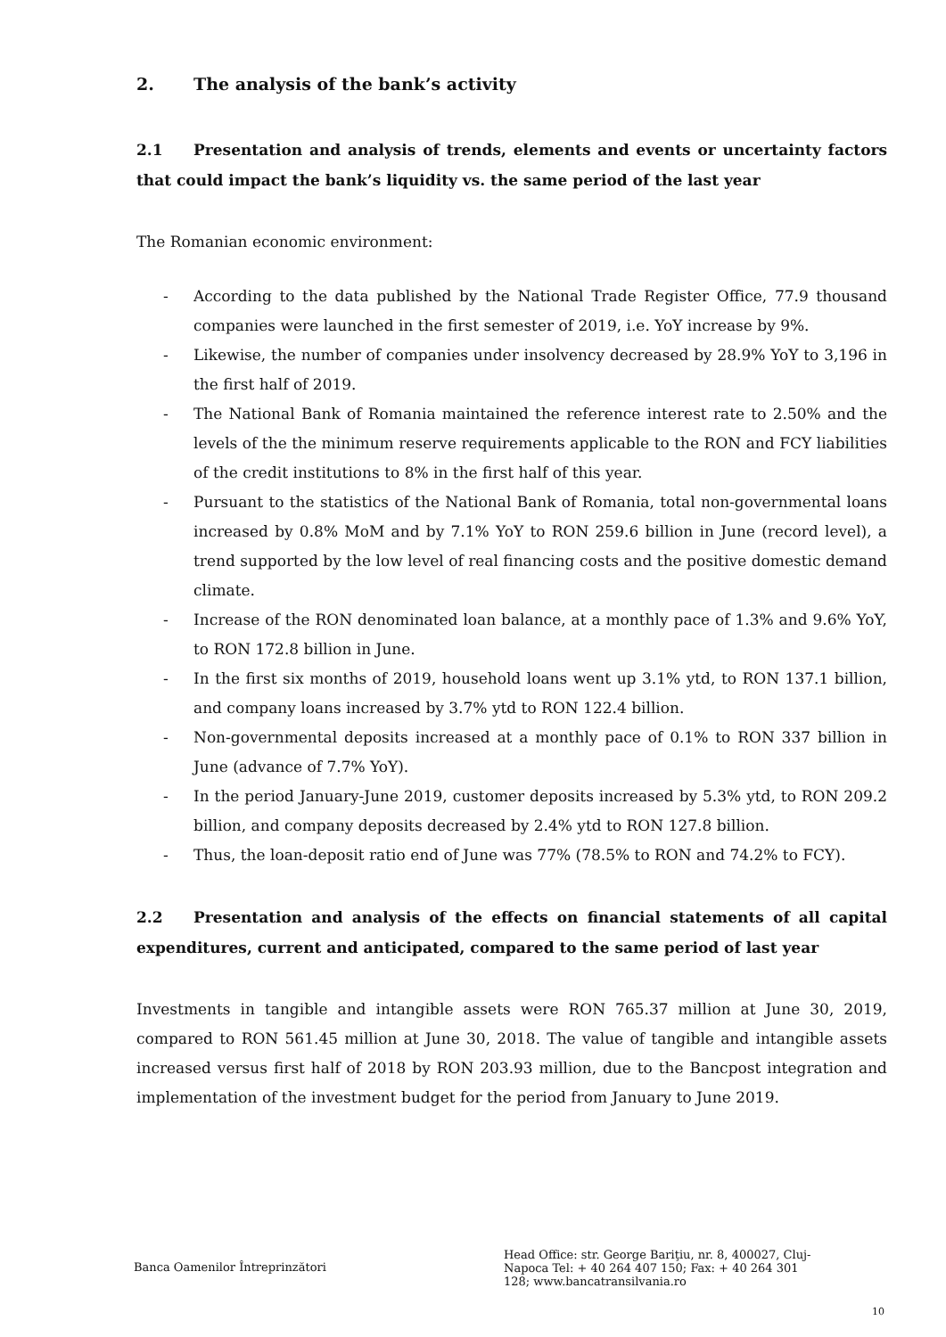2. The analysis of the bank’s activity
2.1 Presentation and analysis of trends, elements and events or uncertainty factors that could impact the bank’s liquidity vs. the same period of the last year
The Romanian economic environment:
- According to the data published by the National Trade Register Office, 77.9 thousand companies were launched in the first semester of 2019, i.e. YoY increase by 9%.
- Likewise, the number of companies under insolvency decreased by 28.9% YoY to 3,196 in the first half of 2019.
- The National Bank of Romania maintained the reference interest rate to 2.50% and the levels of the the minimum reserve requirements applicable to the RON and FCY liabilities of the credit institutions to 8% in the first half of this year.
- Pursuant to the statistics of the National Bank of Romania, total non-governmental loans increased by 0.8% MoM and by 7.1% YoY to RON 259.6 billion in June (record level), a trend supported by the low level of real financing costs and the positive domestic demand climate.
- Increase of the RON denominated loan balance, at a monthly pace of 1.3% and 9.6% YoY, to RON 172.8 billion in June.
- In the first six months of 2019, household loans went up 3.1% ytd, to RON 137.1 billion, and company loans increased by 3.7% ytd to RON 122.4 billion.
- Non-governmental deposits increased at a monthly pace of 0.1% to RON 337 billion in June (advance of 7.7% YoY).
- In the period January-June 2019, customer deposits increased by 5.3% ytd, to RON 209.2 billion, and company deposits decreased by 2.4% ytd to RON 127.8 billion.
- Thus, the loan-deposit ratio end of June was 77% (78.5% to RON and 74.2% to FCY).
2.2 Presentation and analysis of the effects on financial statements of all capital expenditures, current and anticipated, compared to the same period of last year
Investments in tangible and intangible assets were RON 765.37 million at June 30, 2019, compared to RON 561.45 million at June 30, 2018. The value of tangible and intangible assets increased versus first half of 2018 by RON 203.93 million, due to the Bancpost integration and implementation of the investment budget for the period from January to June 2019.
Banca Oamenilor Întreprinzători
Head Office: str. George Bariţiu, nr. 8, 400027, Cluj-Napoca Tel: + 40 264 407 150; Fax: + 40 264 301 128; www.bancatransilvania.ro
10